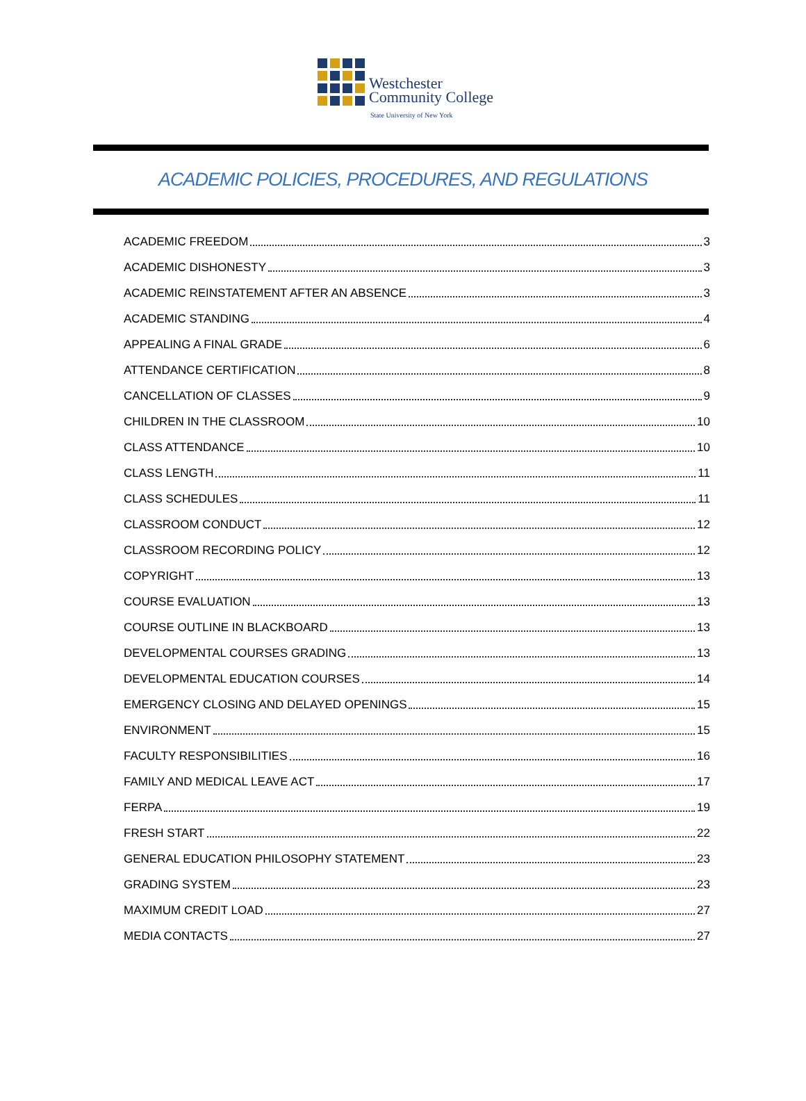Westchester
Community College
State University of New York
ACADEMIC POLICIES, PROCEDURES, AND REGULATIONS
ACADEMIC FREEDOM 3
ACADEMIC DISHONESTY 3
ACADEMIC REINSTATEMENT AFTER AN ABSENCE 3
ACADEMIC STANDING 4
APPEALING A FINAL GRADE 6
ATTENDANCE CERTIFICATION 8
CANCELLATION OF CLASSES 9
CHILDREN IN THE CLASSROOM 10
CLASS ATTENDANCE 10
CLASS LENGTH 11
CLASS SCHEDULES 11
CLASSROOM CONDUCT 12
CLASSROOM RECORDING POLICY 12
COPYRIGHT 13
COURSE EVALUATION 13
COURSE OUTLINE IN BLACKBOARD 13
DEVELOPMENTAL COURSES GRADING 13
DEVELOPMENTAL EDUCATION COURSES 14
EMERGENCY CLOSING AND DELAYED OPENINGS 15
ENVIRONMENT 15
FACULTY RESPONSIBILITIES 16
FAMILY AND MEDICAL LEAVE ACT 17
FERPA 19
FRESH START 22
GENERAL EDUCATION PHILOSOPHY STATEMENT 23
GRADING SYSTEM 23
MAXIMUM CREDIT LOAD 27
MEDIA CONTACTS 27